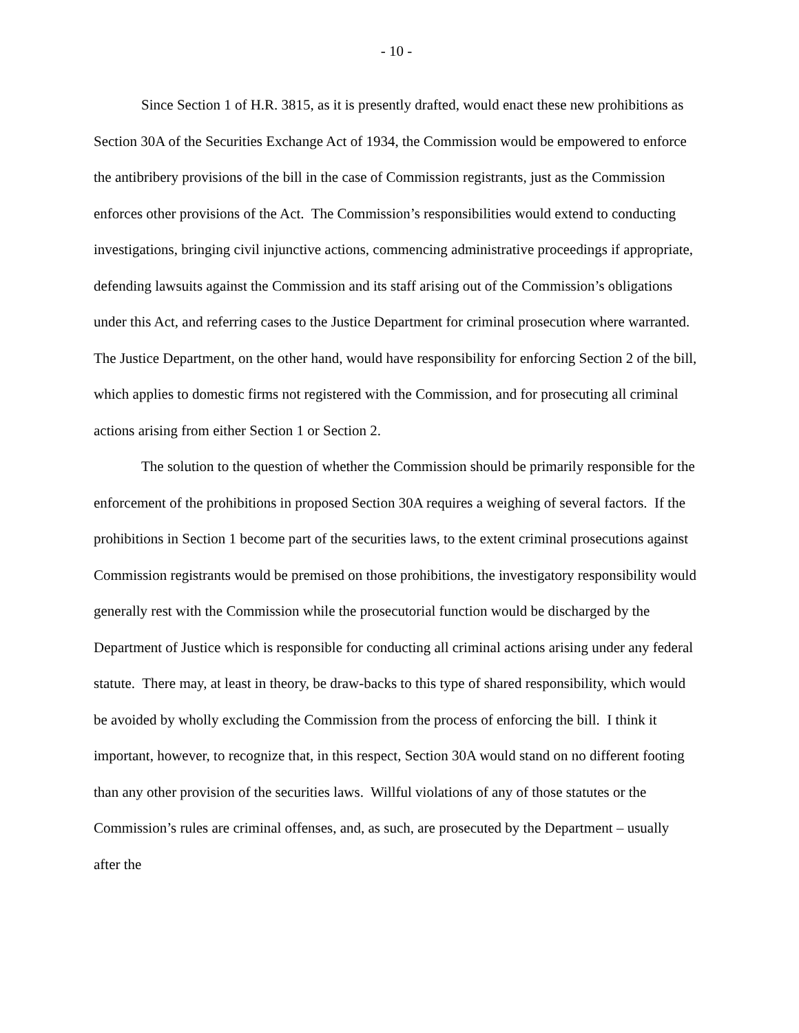- 10 -
Since Section 1 of H.R. 3815, as it is presently drafted, would enact these new prohibitions as Section 30A of the Securities Exchange Act of 1934, the Commission would be empowered to enforce the antibribery provisions of the bill in the case of Commission registrants, just as the Commission enforces other provisions of the Act. The Commission’s responsibilities would extend to conducting investigations, bringing civil injunctive actions, commencing administrative proceedings if appropriate, defending lawsuits against the Commission and its staff arising out of the Commission’s obligations under this Act, and referring cases to the Justice Department for criminal prosecution where warranted. The Justice Department, on the other hand, would have responsibility for enforcing Section 2 of the bill, which applies to domestic firms not registered with the Commission, and for prosecuting all criminal actions arising from either Section 1 or Section 2.
The solution to the question of whether the Commission should be primarily responsible for the enforcement of the prohibitions in proposed Section 30A requires a weighing of several factors. If the prohibitions in Section 1 become part of the securities laws, to the extent criminal prosecutions against Commission registrants would be premised on those prohibitions, the investigatory responsibility would generally rest with the Commission while the prosecutorial function would be discharged by the Department of Justice which is responsible for conducting all criminal actions arising under any federal statute. There may, at least in theory, be draw-backs to this type of shared responsibility, which would be avoided by wholly excluding the Commission from the process of enforcing the bill. I think it important, however, to recognize that, in this respect, Section 30A would stand on no different footing than any other provision of the securities laws. Willful violations of any of those statutes or the Commission’s rules are criminal offenses, and, as such, are prosecuted by the Department – usually after the